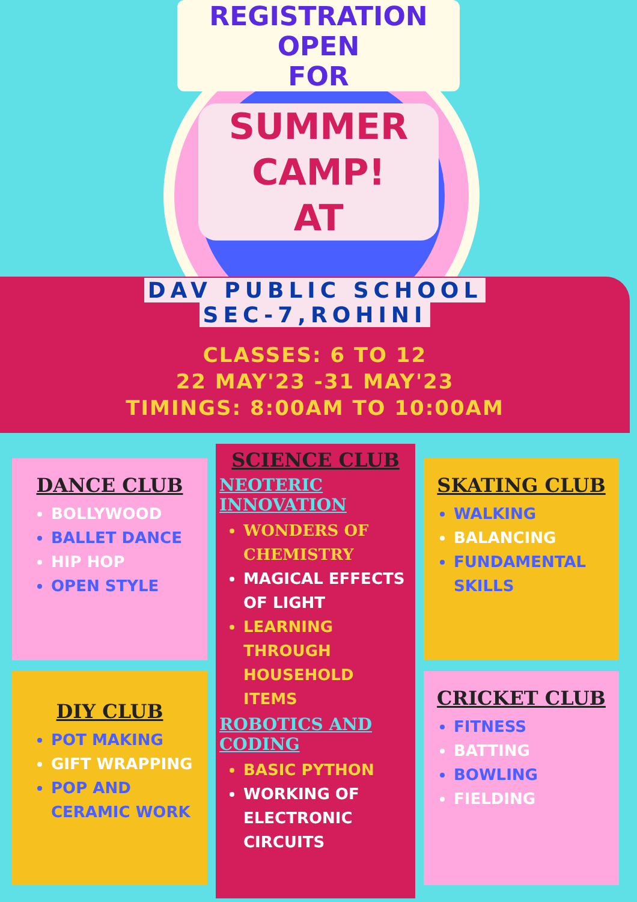REGISTRATION
OPEN
FOR
SUMMER
CAMP!
AT
DAV PUBLIC SCHOOL
SEC-7,ROHINI
CLASSES: 6 TO 12
22 MAY'23 -31 MAY'23
TIMINGS: 8:00AM TO 10:00AM
DANCE CLUB
BOLLYWOOD
BALLET DANCE
HIP HOP
OPEN STYLE
DIY CLUB
POT MAKING
GIFT WRAPPING
POP AND CERAMIC WORK
SCIENCE CLUB
NEOTERIC INNOVATION
WONDERS OF CHEMISTRY
MAGICAL EFFECTS OF LIGHT
LEARNING THROUGH HOUSEHOLD ITEMS
ROBOTICS AND CODING
BASIC PYTHON
WORKING OF ELECTRONIC CIRCUITS
SKATING CLUB
WALKING
BALANCING
FUNDAMENTAL SKILLS
CRICKET CLUB
FITNESS
BATTING
BOWLING
FIELDING